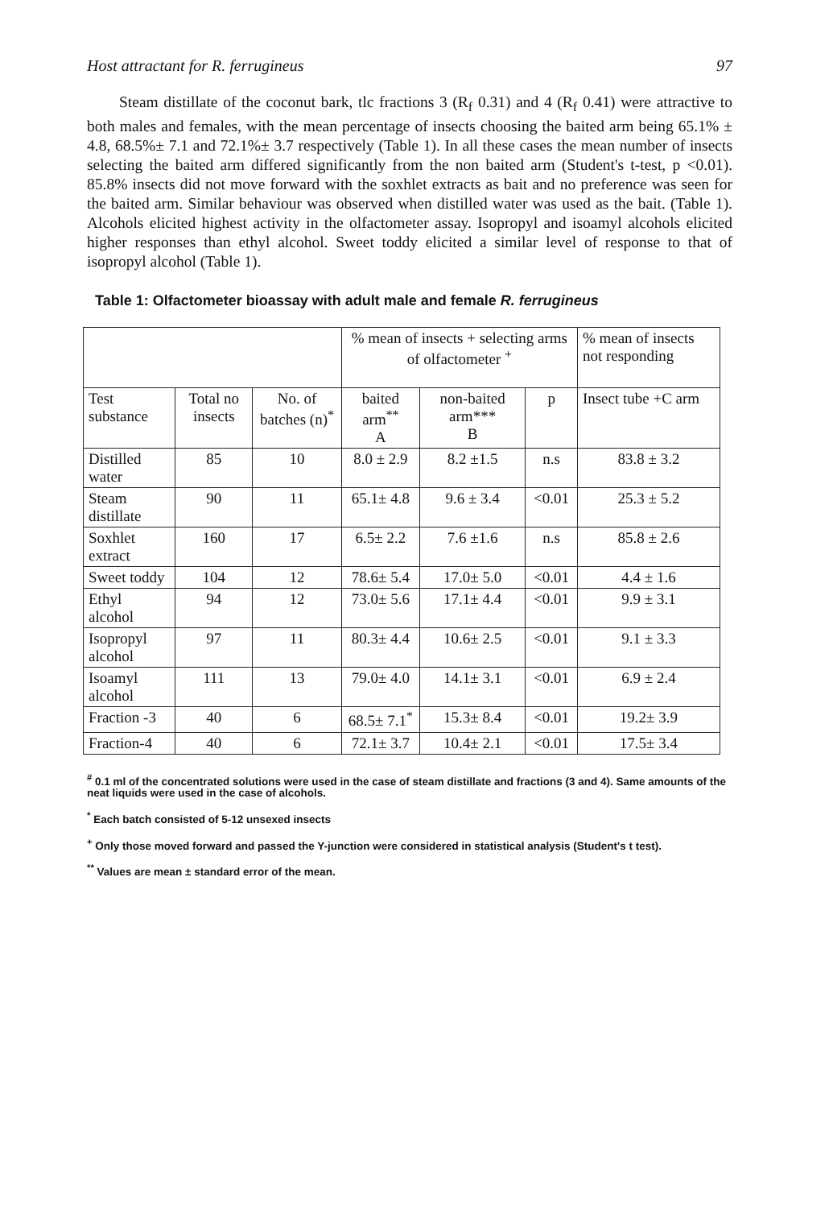Host attractant for R. ferrugineus 97
Steam distillate of the coconut bark, tlc fractions 3 (R<sub>f</sub> 0.31) and 4 (R<sub>f</sub> 0.41) were attractive to both males and females, with the mean percentage of insects choosing the baited arm being 65.1% ± 4.8, 68.5%± 7.1 and 72.1%± 3.7 respectively (Table 1). In all these cases the mean number of insects selecting the baited arm differed significantly from the non baited arm (Student's t-test, p <0.01). 85.8% insects did not move forward with the soxhlet extracts as bait and no preference was seen for the baited arm. Similar behaviour was observed when distilled water was used as the bait. (Table 1). Alcohols elicited highest activity in the olfactometer assay. Isopropyl and isoamyl alcohols elicited higher responses than ethyl alcohol. Sweet toddy elicited a similar level of response to that of isopropyl alcohol (Table 1).
Table 1: Olfactometer bioassay with adult male and female R. ferrugineus
| | | | % mean of insects + selecting arms of olfactometer <sup>+</sup> | | | % mean of insects not responding |
| --- | --- | --- | --- | --- | --- | --- |
| Test substance | Total no insects | No. of batches (n)<sup>*</sup> | baited arm<sup>**</sup> A | non-baited arm*** B | p | Insect tube +C arm |
| Distilled water | 85 | 10 | 8.0 ± 2.9 | 8.2 ±1.5 | n.s | 83.8 ± 3.2 |
| Steam distillate | 90 | 11 | 65.1± 4.8 | 9.6 ± 3.4 | <0.01 | 25.3 ± 5.2 |
| Soxhlet extract | 160 | 17 | 6.5± 2.2 | 7.6 ±1.6 | n.s | 85.8 ± 2.6 |
| Sweet toddy | 104 | 12 | 78.6± 5.4 | 17.0± 5.0 | <0.01 | 4.4 ± 1.6 |
| Ethyl alcohol | 94 | 12 | 73.0± 5.6 | 17.1± 4.4 | <0.01 | 9.9 ± 3.1 |
| Isopropyl alcohol | 97 | 11 | 80.3± 4.4 | 10.6± 2.5 | <0.01 | 9.1 ± 3.3 |
| Isoamyl alcohol | 111 | 13 | 79.0± 4.0 | 14.1± 3.1 | <0.01 | 6.9 ± 2.4 |
| Fraction -3 | 40 | 6 | 68.5± 7.1<sup>*</sup> | 15.3± 8.4 | <0.01 | 19.2± 3.9 |
| Fraction-4 | 40 | 6 | 72.1± 3.7 | 10.4± 2.1 | <0.01 | 17.5± 3.4 |
<sup>#</sup> 0.1 ml of the concentrated solutions were used in the case of steam distillate and fractions (3 and 4). Same amounts of the neat liquids were used in the case of alcohols.
<sup>*</sup> Each batch consisted of 5-12 unsexed insects
<sup>+</sup> Only those moved forward and passed the Y-junction were considered in statistical analysis (Student's t test).
<sup>**</sup> Values are mean ± standard error of the mean.